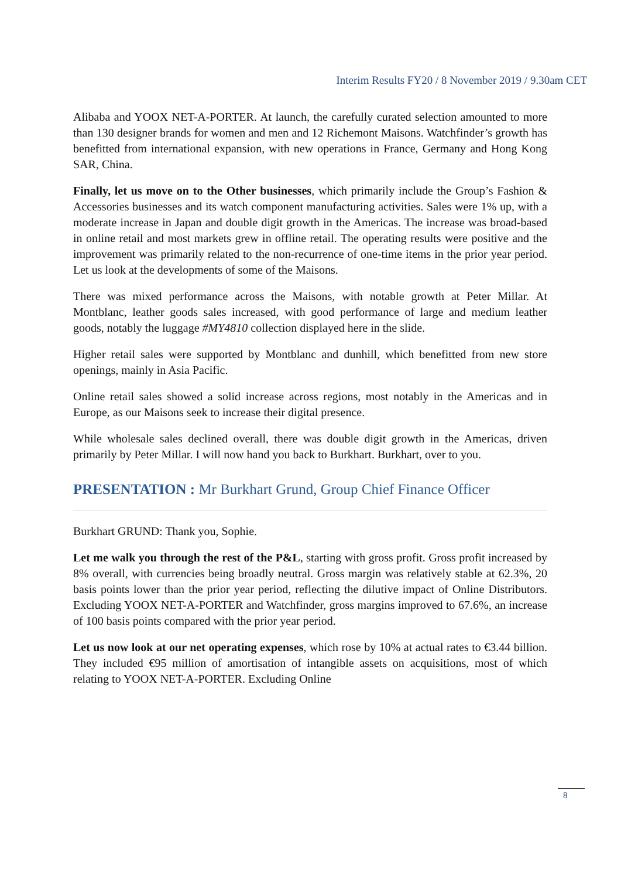Interim Results FY20 / 8 November 2019 / 9.30am CET
Alibaba and YOOX NET-A-PORTER. At launch, the carefully curated selection amounted to more than 130 designer brands for women and men and 12 Richemont Maisons. Watchfinder’s growth has benefitted from international expansion, with new operations in France, Germany and Hong Kong SAR, China.
Finally, let us move on to the Other businesses, which primarily include the Group’s Fashion & Accessories businesses and its watch component manufacturing activities. Sales were 1% up, with a moderate increase in Japan and double digit growth in the Americas. The increase was broad-based in online retail and most markets grew in offline retail. The operating results were positive and the improvement was primarily related to the non-recurrence of one-time items in the prior year period. Let us look at the developments of some of the Maisons.
There was mixed performance across the Maisons, with notable growth at Peter Millar. At Montblanc, leather goods sales increased, with good performance of large and medium leather goods, notably the luggage #MY4810 collection displayed here in the slide.
Higher retail sales were supported by Montblanc and dunhill, which benefitted from new store openings, mainly in Asia Pacific.
Online retail sales showed a solid increase across regions, most notably in the Americas and in Europe, as our Maisons seek to increase their digital presence.
While wholesale sales declined overall, there was double digit growth in the Americas, driven primarily by Peter Millar. I will now hand you back to Burkhart. Burkhart, over to you.
PRESENTATION : Mr Burkhart Grund, Group Chief Finance Officer
Burkhart GRUND: Thank you, Sophie.
Let me walk you through the rest of the P&L, starting with gross profit. Gross profit increased by 8% overall, with currencies being broadly neutral. Gross margin was relatively stable at 62.3%, 20 basis points lower than the prior year period, reflecting the dilutive impact of Online Distributors. Excluding YOOX NET-A-PORTER and Watchfinder, gross margins improved to 67.6%, an increase of 100 basis points compared with the prior year period.
Let us now look at our net operating expenses, which rose by 10% at actual rates to €3.44 billion. They included €95 million of amortisation of intangible assets on acquisitions, most of which relating to YOOX NET-A-PORTER. Excluding Online
8